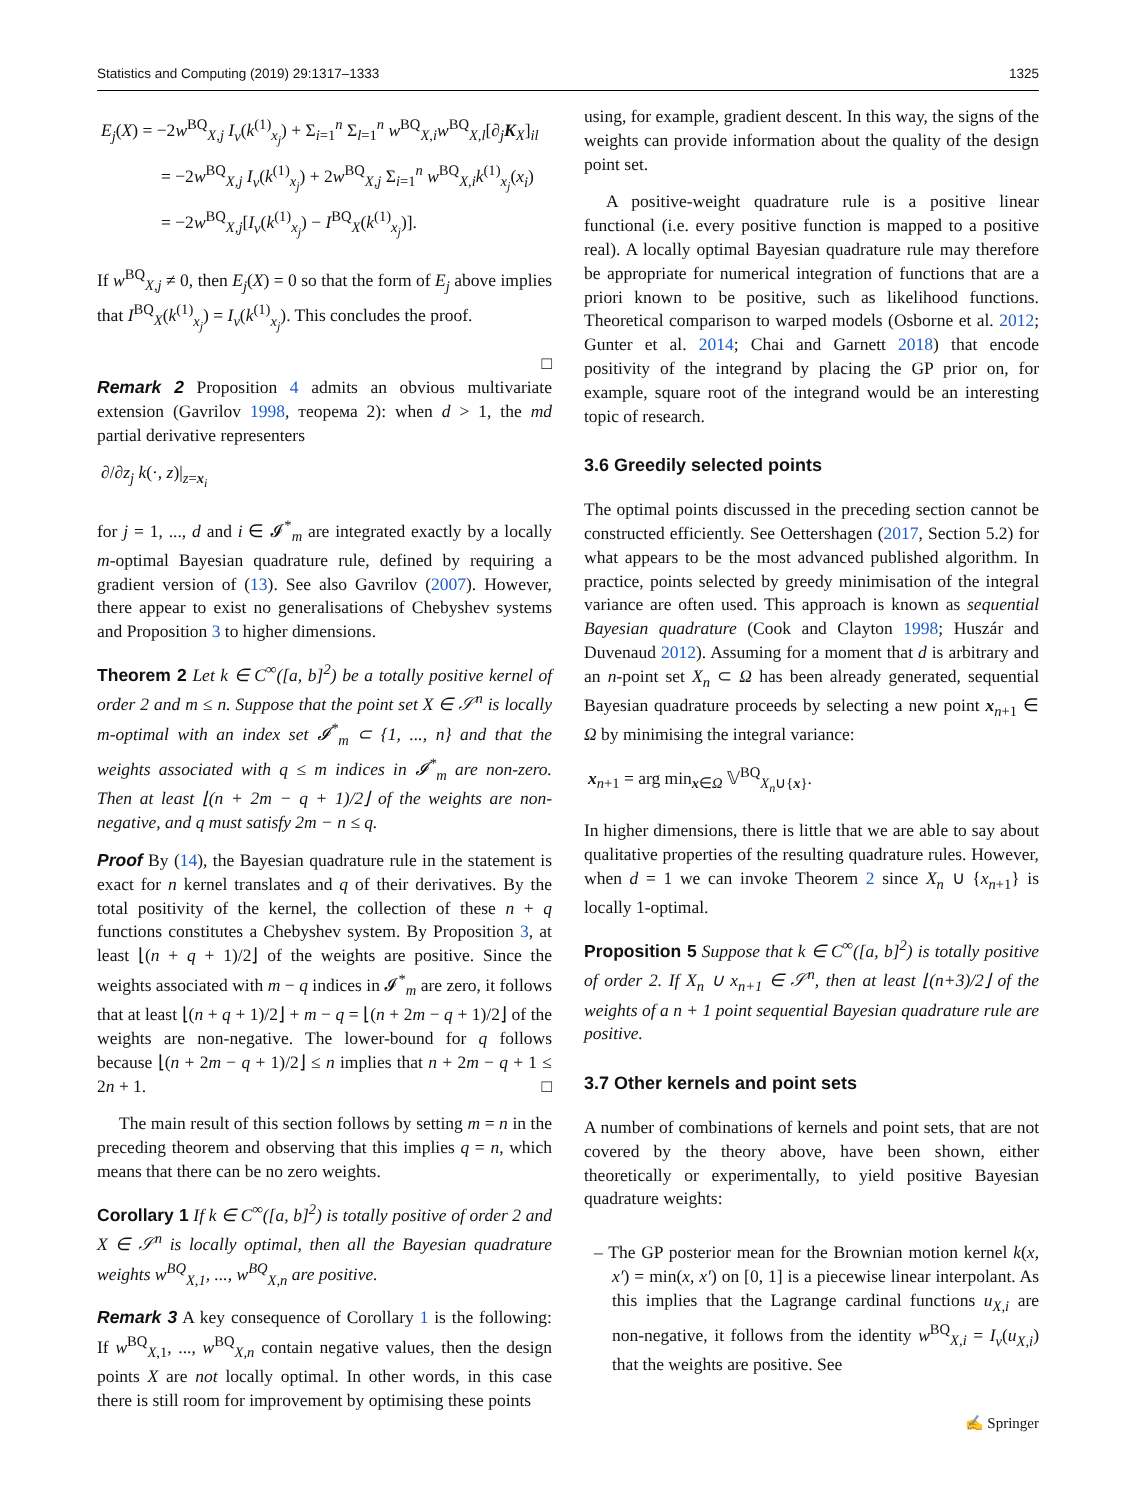Statistics and Computing (2019) 29:1317–1333 1325
E<sub>j</sub>(X) = −2w<sup>BQ</sup><sub>X,j</sub> I<sub>ν</sub>(k<sup>(1)</sup><sub>x<sub>j</sub></sub>) + Σ<sub>i=1</sub><sup>n</sup> Σ<sub>l=1</sub><sup>n</sup> w<sup>BQ</sup><sub>X,i</sub>w<sup>BQ</sup><sub>X,l</sub>[∂<sub>j</sub>K<sub>X</sub>]<sub>il</sub>
= −2w<sup>BQ</sup><sub>X,j</sub> I<sub>ν</sub>(k<sup>(1)</sup><sub>x<sub>j</sub></sub>) + 2w<sup>BQ</sup><sub>X,j</sub> Σ<sub>i=1</sub><sup>n</sup> w<sup>BQ</sup><sub>X,i</sub>k<sup>(1)</sup><sub>x<sub>j</sub></sub>(x<sub>i</sub>)
= −2w<sup>BQ</sup><sub>X,j</sub>[I<sub>ν</sub>(k<sup>(1)</sup><sub>x<sub>j</sub></sub>) − I<sup>BQ</sup><sub>X</sub>(k<sup>(1)</sup><sub>x<sub>j</sub></sub>)].
If w<sup>BQ</sup><sub>X,j</sub> ≠ 0, then E<sub>j</sub>(X) = 0 so that the form of E<sub>j</sub> above implies that I<sup>BQ</sup><sub>X</sub>(k<sup>(1)</sup><sub>x<sub>j</sub></sub>) = I<sub>ν</sub>(k<sup>(1)</sup><sub>x<sub>j</sub></sub>). This concludes the proof.
□
Remark 2 Proposition 4 admits an obvious multivariate extension (Gavrilov 1998, теорема 2): when d > 1, the md partial derivative representers
∂/∂z<sub>j</sub> k(·, z)|<sub>z=x<sub>i</sub></sub>
for j = 1, ..., d and i ∈ 𝓘<sup>*</sup><sub>m</sub> are integrated exactly by a locally m-optimal Bayesian quadrature rule, defined by requiring a gradient version of (13). See also Gavrilov (2007). However, there appear to exist no generalisations of Chebyshev systems and Proposition 3 to higher dimensions.
Theorem 2 Let k ∈ C<sup>∞</sup>([a, b]<sup>2</sup>) be a totally positive kernel of order 2 and m ≤ n. Suppose that the point set X ∈ 𝒮<sup>n</sup> is locally m-optimal with an index set 𝓘<sup>*</sup><sub>m</sub> ⊂ {1, ..., n} and that the weights associated with q ≤ m indices in 𝓘<sup>*</sup><sub>m</sub> are non-zero. Then at least ⌊(n + 2m − q + 1)/2⌋ of the weights are non-negative, and q must satisfy 2m − n ≤ q.
Proof By (14), the Bayesian quadrature rule in the statement is exact for n kernel translates and q of their derivatives. By the total positivity of the kernel, the collection of these n + q functions constitutes a Chebyshev system. By Proposition 3, at least ⌊(n + q + 1)/2⌋ of the weights are positive. Since the weights associated with m − q indices in 𝓘<sup>*</sup><sub>m</sub> are zero, it follows that at least ⌊(n + q + 1)/2⌋ + m − q = ⌊(n + 2m − q + 1)/2⌋ of the weights are non-negative. The lower-bound for q follows because ⌊(n + 2m − q + 1)/2⌋ ≤ n implies that n + 2m − q + 1 ≤ 2n + 1. □
The main result of this section follows by setting m = n in the preceding theorem and observing that this implies q = n, which means that there can be no zero weights.
Corollary 1 If k ∈ C<sup>∞</sup>([a, b]<sup>2</sup>) is totally positive of order 2 and X ∈ 𝒮<sup>n</sup> is locally optimal, then all the Bayesian quadrature weights w<sup>BQ</sup><sub>X,1</sub>, ..., w<sup>BQ</sup><sub>X,n</sub> are positive.
Remark 3 A key consequence of Corollary 1 is the following: If w<sup>BQ</sup><sub>X,1</sub>, ..., w<sup>BQ</sup><sub>X,n</sub> contain negative values, then the design points X are not locally optimal. In other words, in this case there is still room for improvement by optimising these points
using, for example, gradient descent. In this way, the signs of the weights can provide information about the quality of the design point set.
A positive-weight quadrature rule is a positive linear functional (i.e. every positive function is mapped to a positive real). A locally optimal Bayesian quadrature rule may therefore be appropriate for numerical integration of functions that are a priori known to be positive, such as likelihood functions. Theoretical comparison to warped models (Osborne et al. 2012; Gunter et al. 2014; Chai and Garnett 2018) that encode positivity of the integrand by placing the GP prior on, for example, square root of the integrand would be an interesting topic of research.
3.6 Greedily selected points
The optimal points discussed in the preceding section cannot be constructed efficiently. See Oettershagen (2017, Section 5.2) for what appears to be the most advanced published algorithm. In practice, points selected by greedy minimisation of the integral variance are often used. This approach is known as sequential Bayesian quadrature (Cook and Clayton 1998; Huszár and Duvenaud 2012). Assuming for a moment that d is arbitrary and an n-point set X<sub>n</sub> ⊂ Ω has been already generated, sequential Bayesian quadrature proceeds by selecting a new point x<sub>n+1</sub> ∈ Ω by minimising the integral variance:
x<sub>n+1</sub> = arg min<sub>x∈Ω</sub> 𝕍<sup>BQ</sup><sub>X<sub>n</sub>∪{x}</sub>.
In higher dimensions, there is little that we are able to say about qualitative properties of the resulting quadrature rules. However, when d = 1 we can invoke Theorem 2 since X<sub>n</sub> ∪ {x<sub>n+1</sub>} is locally 1-optimal.
Proposition 5 Suppose that k ∈ C<sup>∞</sup>([a, b]<sup>2</sup>) is totally positive of order 2. If X<sub>n</sub> ∪ x<sub>n+1</sub> ∈ 𝒮<sup>n</sup>, then at least ⌊(n+3)/2⌋ of the weights of a n + 1 point sequential Bayesian quadrature rule are positive.
3.7 Other kernels and point sets
A number of combinations of kernels and point sets, that are not covered by the theory above, have been shown, either theoretically or experimentally, to yield positive Bayesian quadrature weights:
– The GP posterior mean for the Brownian motion kernel k(x, x′) = min(x, x′) on [0, 1] is a piecewise linear interpolant. As this implies that the Lagrange cardinal functions u<sub>X,i</sub> are non-negative, it follows from the identity w<sup>BQ</sup><sub>X,i</sub> = I<sub>ν</sub>(u<sub>X,i</sub>) that the weights are positive. See
✍ Springer